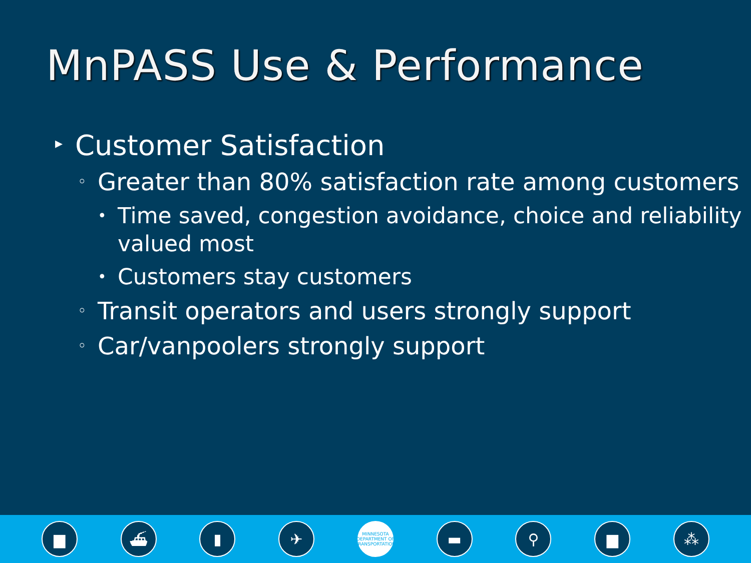MnPASS Use & Performance
▸ Customer Satisfaction
◦ Greater than 80% satisfaction rate among customers
• Time saved, congestion avoidance, choice and reliability valued most
• Customers stay customers
◦ Transit operators and users strongly support
◦ Car/vanpoolers strongly support
▆ ⛴ ▮ ✈
MINNESOTA DEPARTMENT OF TRANSPORTATION
▬ ⚲ ▆ ⁂